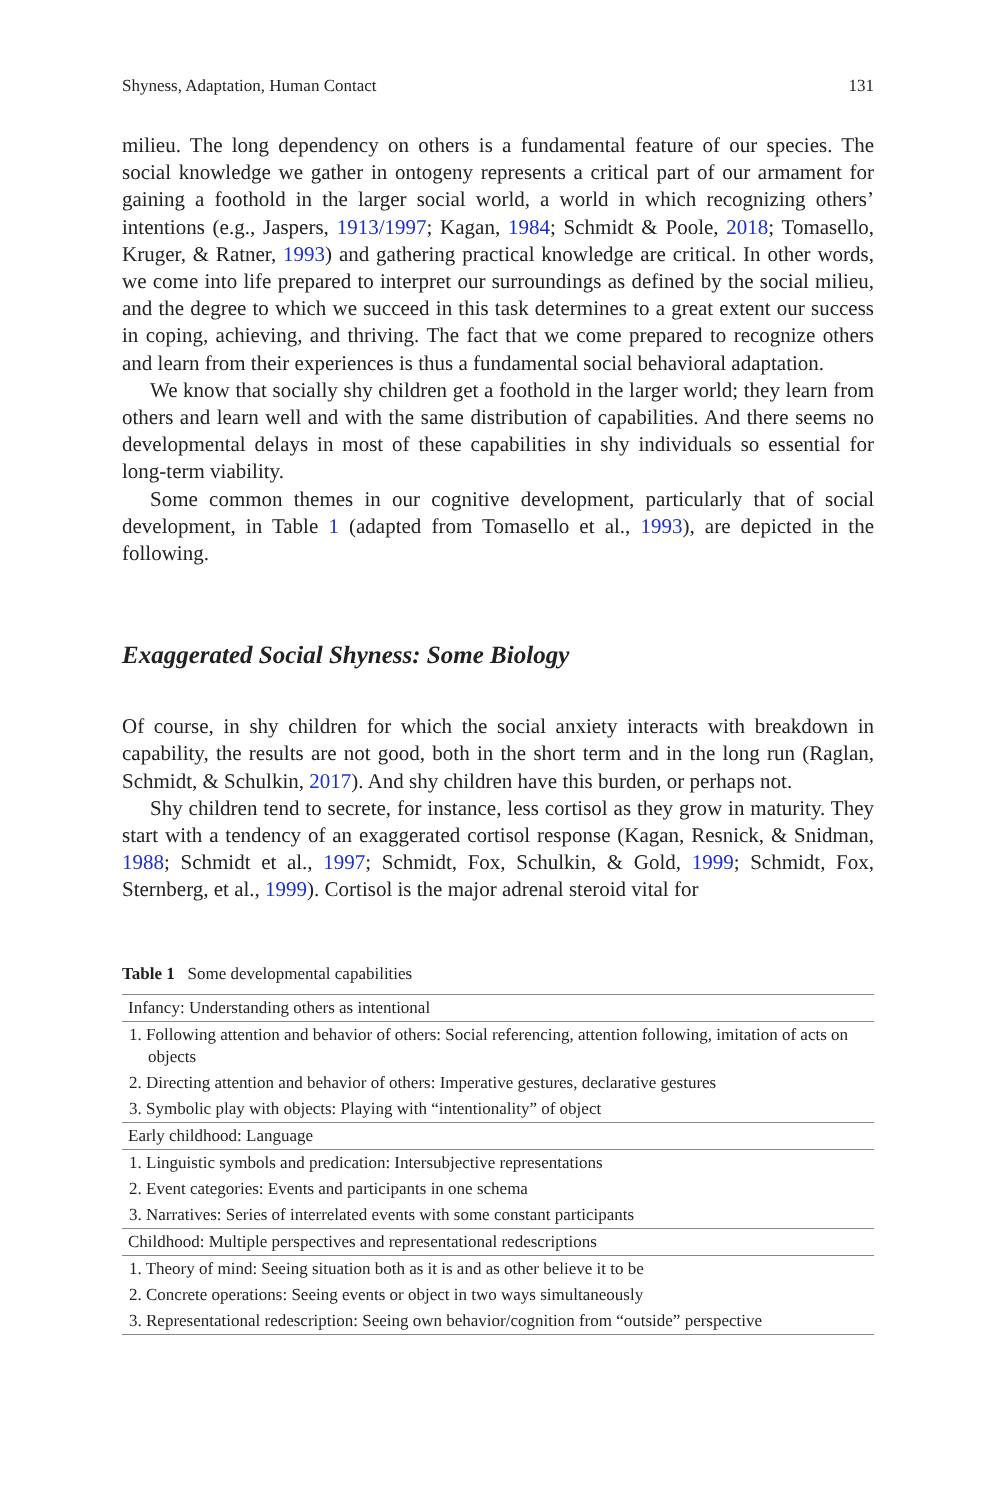Shyness, Adaptation, Human Contact 131
milieu. The long dependency on others is a fundamental feature of our species. The social knowledge we gather in ontogeny represents a critical part of our armament for gaining a foothold in the larger social world, a world in which recognizing others’ intentions (e.g., Jaspers, 1913/1997; Kagan, 1984; Schmidt & Poole, 2018; Tomasello, Kruger, & Ratner, 1993) and gathering practical knowledge are critical. In other words, we come into life prepared to interpret our surroundings as defined by the social milieu, and the degree to which we succeed in this task determines to a great extent our success in coping, achieving, and thriving. The fact that we come prepared to recognize others and learn from their experiences is thus a fundamental social behavioral adaptation.
We know that socially shy children get a foothold in the larger world; they learn from others and learn well and with the same distribution of capabilities. And there seems no developmental delays in most of these capabilities in shy individuals so essential for long-term viability.
Some common themes in our cognitive development, particularly that of social development, in Table 1 (adapted from Tomasello et al., 1993), are depicted in the following.
Exaggerated Social Shyness: Some Biology
Of course, in shy children for which the social anxiety interacts with breakdown in capability, the results are not good, both in the short term and in the long run (Raglan, Schmidt, & Schulkin, 2017). And shy children have this burden, or perhaps not.
Shy children tend to secrete, for instance, less cortisol as they grow in maturity. They start with a tendency of an exaggerated cortisol response (Kagan, Resnick, & Snidman, 1988; Schmidt et al., 1997; Schmidt, Fox, Schulkin, & Gold, 1999; Schmidt, Fox, Sternberg, et al., 1999). Cortisol is the major adrenal steroid vital for
Table 1 Some developmental capabilities
| Infancy: Understanding others as intentional |
| 1. Following attention and behavior of others: Social referencing, attention following, imitation of acts on objects |
| 2. Directing attention and behavior of others: Imperative gestures, declarative gestures |
| 3. Symbolic play with objects: Playing with “intentionality” of object |
| Early childhood: Language |
| 1. Linguistic symbols and predication: Intersubjective representations |
| 2. Event categories: Events and participants in one schema |
| 3. Narratives: Series of interrelated events with some constant participants |
| Childhood: Multiple perspectives and representational redescriptions |
| 1. Theory of mind: Seeing situation both as it is and as other believe it to be |
| 2. Concrete operations: Seeing events or object in two ways simultaneously |
| 3. Representational redescription: Seeing own behavior/cognition from “outside” perspective |